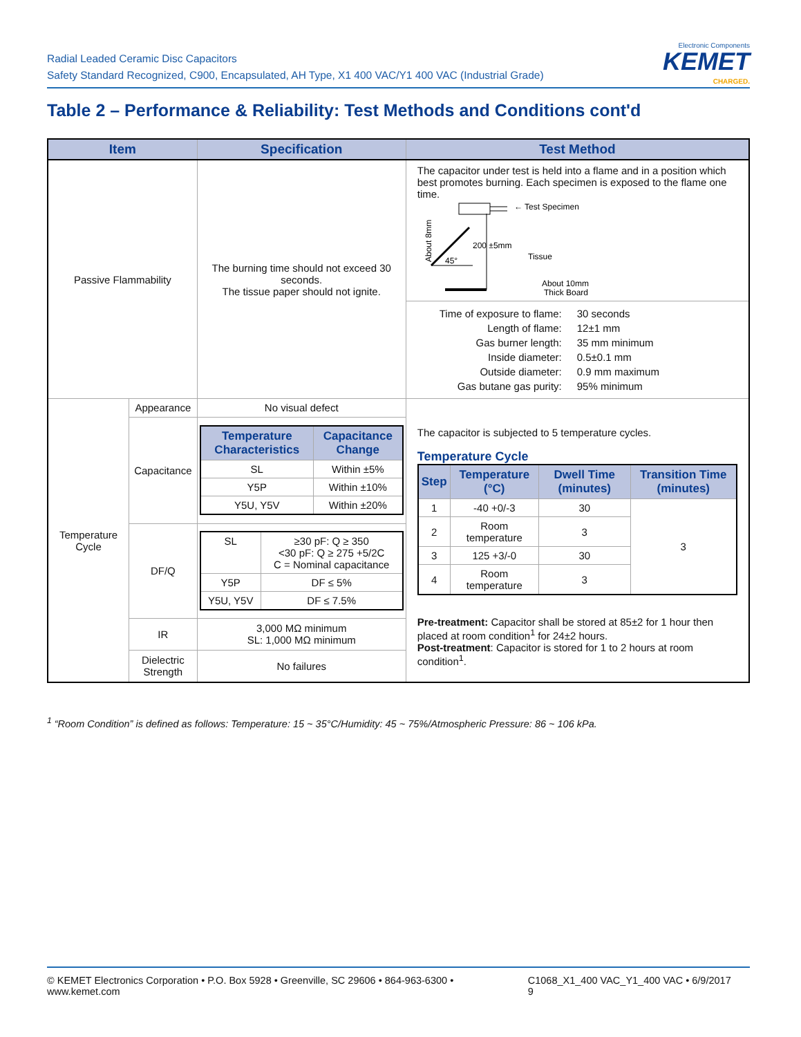Radial Leaded Ceramic Disc Capacitors
Safety Standard Recognized, C900, Encapsulated, AH Type, X1 400 VAC/Y1 400 VAC (Industrial Grade)
Electronic Components
KEMET
CHARGED.
Table 2 – Performance & Reliability: Test Methods and Conditions cont'd
| Item | | Specification | Test Method |
| --- | --- | --- | --- |
| Passive Flammability | | The burning time should not exceed 30 seconds. The tissue paper should not ignite. | The capacitor under test is held into a flame and in a position which best promotes burning. Each specimen is exposed to the flame one time. About 8mm ← Test Specimen 200 ±5mm 45° Tissue About 10mm Thick Board |
| | | | / Time of exposure to flame: / 30 seconds / / Length of flame: / 12±1 mm / / Gas burner length: / 35 mm minimum / / Inside diameter: / 0.5±0.1 mm / / Outside diameter: / 0.9 mm maximum / / Gas butane gas purity: / 95% minimum / |
| Temperature Cycle | Appearance | No visual defect | The capacitor is subjected to 5 temperature cycles. Temperature Cycle / Step / Temperature (°C) / Dwell Time (minutes) / Transition Time (minutes) / / --- / --- / --- / --- / / 1 / -40 +0/-3 / 30 / 3 / / 2 / Room temperature / 3 / / / 3 / 125 +3/-0 / 30 / / / 4 / Room temperature / 3 / / Pre-treatment: Capacitor shall be stored at 85±2 for 1 hour then placed at room condition<sup>1</sup> for 24±2 hours. Post-treatment : Capacitor is stored for 1 to 2 hours at room condition<sup>1</sup>. |
| | Capacitance | / Temperature Characteristics / Capacitance Change / / --- / --- / / SL / Within ±5% / / Y5P / Within ±10% / / Y5U, Y5V / Within ±20% / | |
| | DF/Q | / SL / ≥30 pF: Q ≥ 350 <30 pF: Q ≥ 275 +5/2C C = Nominal capacitance / / Y5P / DF ≤ 5% / / Y5U, Y5V / DF ≤ 7.5% / | |
| | IR | 3,000 MΩ minimum SL: 1,000 MΩ minimum | |
| | Dielectric Strength | No failures | |
<sup>1</sup> “Room Condition” is defined as follows: Temperature: 15 ~ 35°C/Humidity: 45 ~ 75%/Atmospheric Pressure: 86 ~ 106 kPa.
© KEMET Electronics Corporation • P.O. Box 5928 • Greenville, SC 29606 • 864-963-6300 • www.kemet.com C1068_X1_400 VAC_Y1_400 VAC • 6/9/2017 9